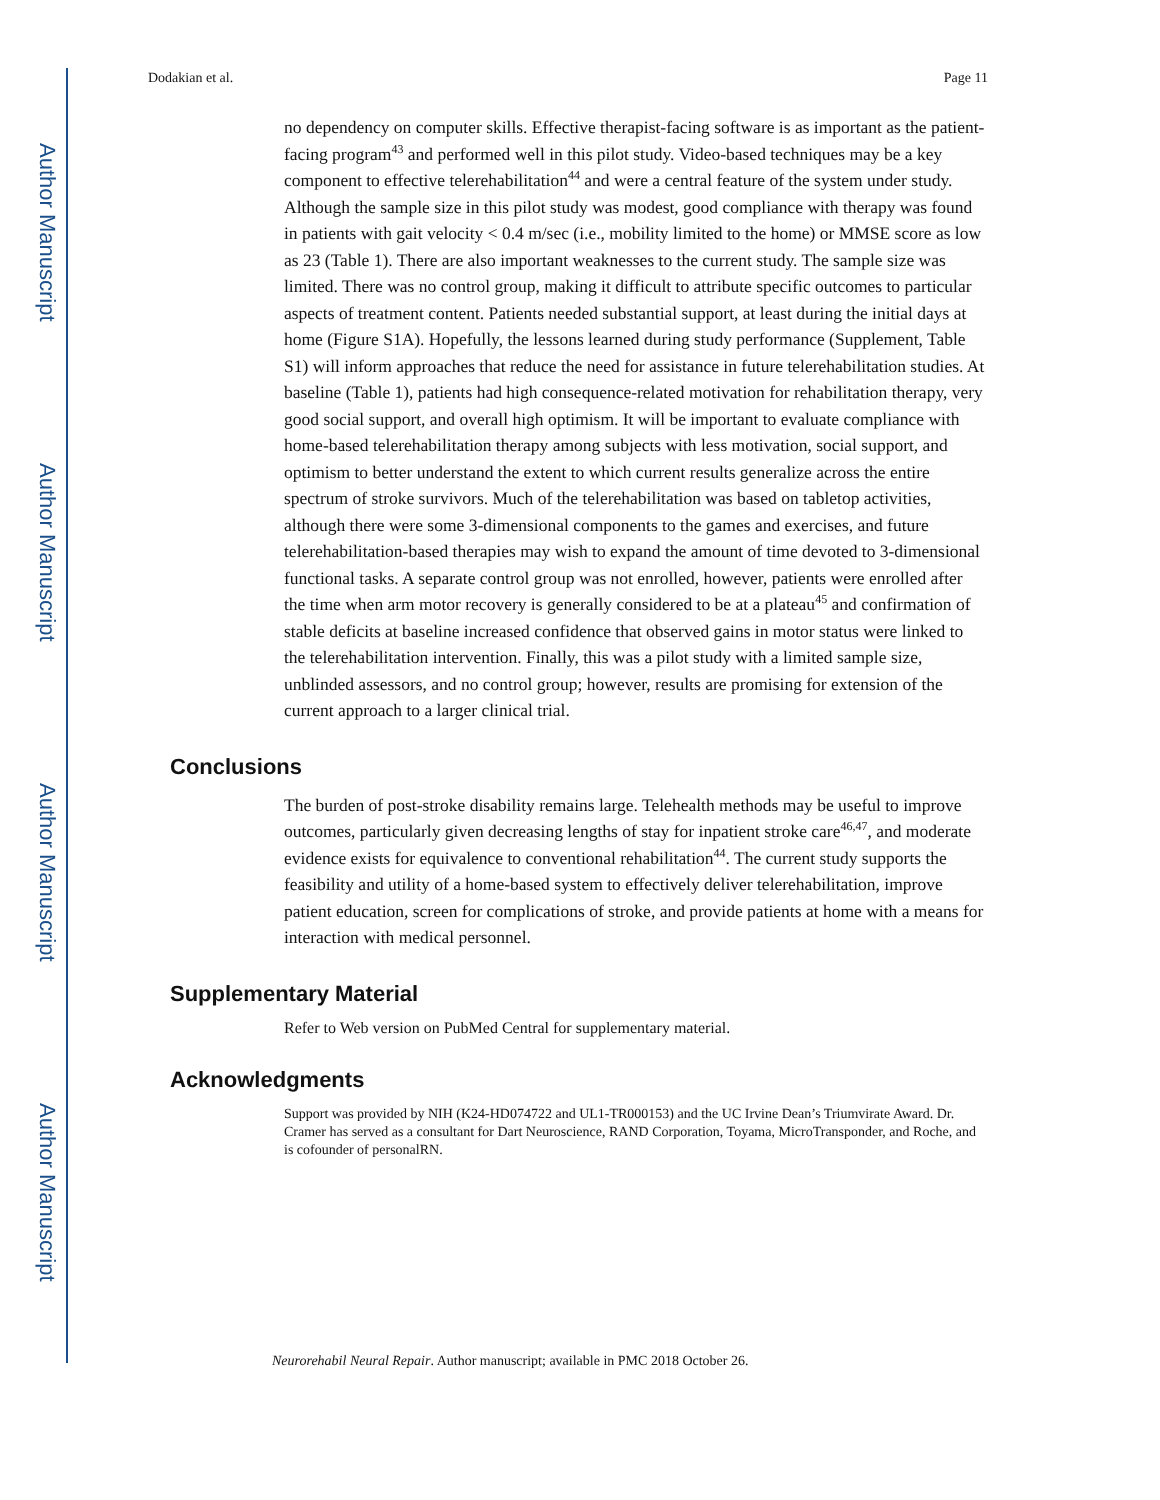Author Manuscript
Author Manuscript
Author Manuscript
Author Manuscript
Dodakian et al. Page 11
no dependency on computer skills. Effective therapist-facing software is as important as the patient-facing program<sup>43</sup> and performed well in this pilot study. Video-based techniques may be a key component to effective telerehabilitation<sup>44</sup> and were a central feature of the system under study. Although the sample size in this pilot study was modest, good compliance with therapy was found in patients with gait velocity < 0.4 m/sec (i.e., mobility limited to the home) or MMSE score as low as 23 (Table 1). There are also important weaknesses to the current study. The sample size was limited. There was no control group, making it difficult to attribute specific outcomes to particular aspects of treatment content. Patients needed substantial support, at least during the initial days at home (Figure S1A). Hopefully, the lessons learned during study performance (Supplement, Table S1) will inform approaches that reduce the need for assistance in future telerehabilitation studies. At baseline (Table 1), patients had high consequence-related motivation for rehabilitation therapy, very good social support, and overall high optimism. It will be important to evaluate compliance with home-based telerehabilitation therapy among subjects with less motivation, social support, and optimism to better understand the extent to which current results generalize across the entire spectrum of stroke survivors. Much of the telerehabilitation was based on tabletop activities, although there were some 3-dimensional components to the games and exercises, and future telerehabilitation-based therapies may wish to expand the amount of time devoted to 3-dimensional functional tasks. A separate control group was not enrolled, however, patients were enrolled after the time when arm motor recovery is generally considered to be at a plateau<sup>45</sup> and confirmation of stable deficits at baseline increased confidence that observed gains in motor status were linked to the telerehabilitation intervention. Finally, this was a pilot study with a limited sample size, unblinded assessors, and no control group; however, results are promising for extension of the current approach to a larger clinical trial.
Conclusions
The burden of post-stroke disability remains large. Telehealth methods may be useful to improve outcomes, particularly given decreasing lengths of stay for inpatient stroke care<sup>46,47</sup>, and moderate evidence exists for equivalence to conventional rehabilitation<sup>44</sup>. The current study supports the feasibility and utility of a home-based system to effectively deliver telerehabilitation, improve patient education, screen for complications of stroke, and provide patients at home with a means for interaction with medical personnel.
Supplementary Material
Refer to Web version on PubMed Central for supplementary material.
Acknowledgments
Support was provided by NIH (K24-HD074722 and UL1-TR000153) and the UC Irvine Dean’s Triumvirate Award. Dr. Cramer has served as a consultant for Dart Neuroscience, RAND Corporation, Toyama, MicroTransponder, and Roche, and is cofounder of personalRN.
Neurorehabil Neural Repair. Author manuscript; available in PMC 2018 October 26.